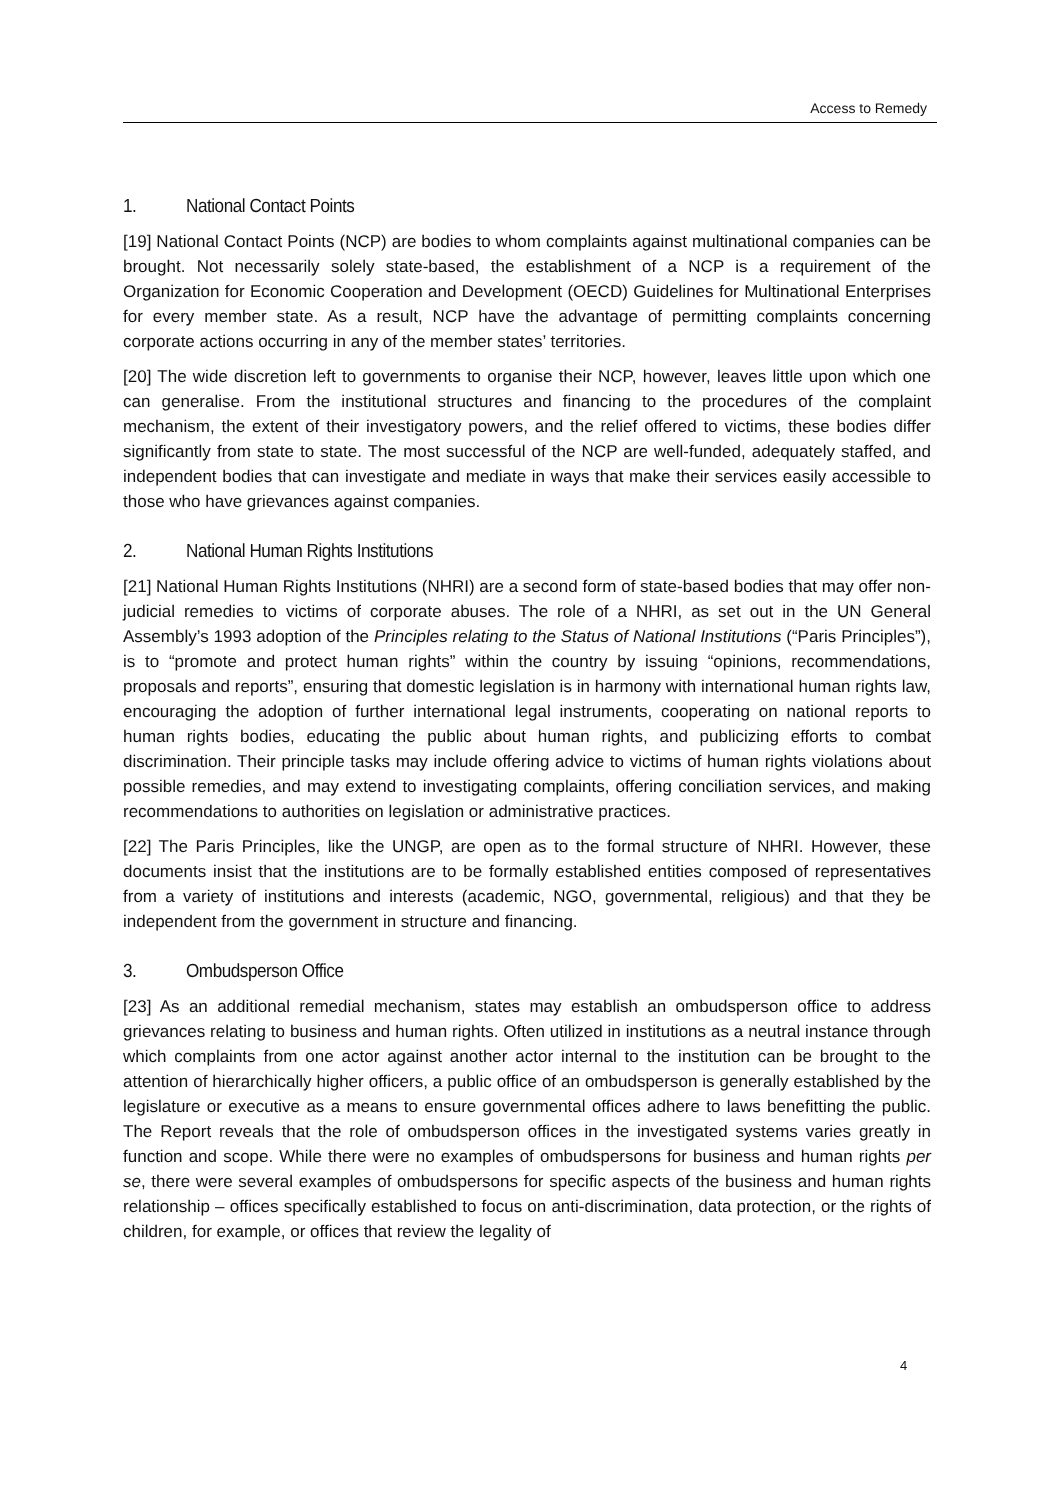Access to Remedy
1. National Contact Points
[19] National Contact Points (NCP) are bodies to whom complaints against multinational companies can be brought. Not necessarily solely state-based, the establishment of a NCP is a requirement of the Organization for Economic Cooperation and Development (OECD) Guidelines for Multinational Enterprises for every member state. As a result, NCP have the advantage of permitting complaints concerning corporate actions occurring in any of the member states’ territories.
[20] The wide discretion left to governments to organise their NCP, however, leaves little upon which one can generalise. From the institutional structures and financing to the procedures of the complaint mechanism, the extent of their investigatory powers, and the relief offered to victims, these bodies differ significantly from state to state. The most successful of the NCP are well-funded, adequately staffed, and independent bodies that can investigate and mediate in ways that make their services easily accessible to those who have grievances against companies.
2. National Human Rights Institutions
[21] National Human Rights Institutions (NHRI) are a second form of state-based bodies that may offer non-judicial remedies to victims of corporate abuses. The role of a NHRI, as set out in the UN General Assembly’s 1993 adoption of the Principles relating to the Status of National Institutions (“Paris Principles”), is to “promote and protect human rights” within the country by issuing “opinions, recommendations, proposals and reports”, ensuring that domestic legislation is in harmony with international human rights law, encouraging the adoption of further international legal instruments, cooperating on national reports to human rights bodies, educating the public about human rights, and publicizing efforts to combat discrimination. Their principle tasks may include offering advice to victims of human rights violations about possible remedies, and may extend to investigating complaints, offering conciliation services, and making recommendations to authorities on legislation or administrative practices.
[22] The Paris Principles, like the UNGP, are open as to the formal structure of NHRI. However, these documents insist that the institutions are to be formally established entities composed of representatives from a variety of institutions and interests (academic, NGO, governmental, religious) and that they be independent from the government in structure and financing.
3. Ombudsperson Office
[23] As an additional remedial mechanism, states may establish an ombudsperson office to address grievances relating to business and human rights. Often utilized in institutions as a neutral instance through which complaints from one actor against another actor internal to the institution can be brought to the attention of hierarchically higher officers, a public office of an ombudsperson is generally established by the legislature or executive as a means to ensure governmental offices adhere to laws benefitting the public. The Report reveals that the role of ombudsperson offices in the investigated systems varies greatly in function and scope. While there were no examples of ombudspersons for business and human rights per se, there were several examples of ombudspersons for specific aspects of the business and human rights relationship – offices specifically established to focus on anti-discrimination, data protection, or the rights of children, for example, or offices that review the legality of
4